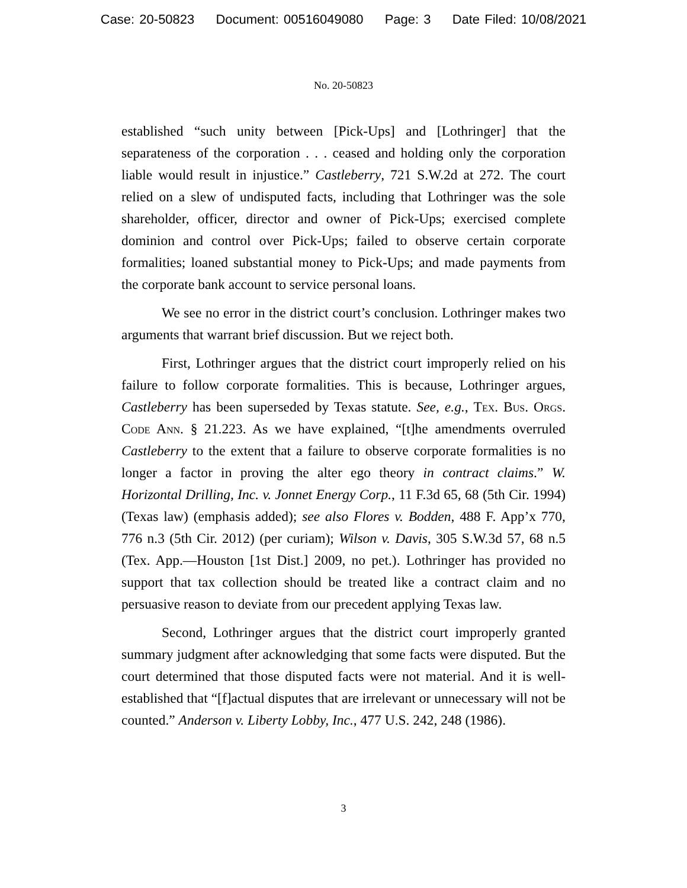Case: 20-50823 Document: 00516049080 Page: 3 Date Filed: 10/08/2021
No. 20-50823
established “such unity between [Pick-Ups] and [Lothringer] that the separateness of the corporation . . . ceased and holding only the corporation liable would result in injustice.” Castleberry, 721 S.W.2d at 272. The court relied on a slew of undisputed facts, including that Lothringer was the sole shareholder, officer, director and owner of Pick-Ups; exercised complete dominion and control over Pick-Ups; failed to observe certain corporate formalities; loaned substantial money to Pick-Ups; and made payments from the corporate bank account to service personal loans.
We see no error in the district court’s conclusion. Lothringer makes two arguments that warrant brief discussion. But we reject both.
First, Lothringer argues that the district court improperly relied on his failure to follow corporate formalities. This is because, Lothringer argues, Castleberry has been superseded by Texas statute. See, e.g., Tex. Bus. Orgs. Code Ann. § 21.223. As we have explained, “[t]he amendments overruled Castleberry to the extent that a failure to observe corporate formalities is no longer a factor in proving the alter ego theory in contract claims.” W. Horizontal Drilling, Inc. v. Jonnet Energy Corp., 11 F.3d 65, 68 (5th Cir. 1994) (Texas law) (emphasis added); see also Flores v. Bodden, 488 F. App’x 770, 776 n.3 (5th Cir. 2012) (per curiam); Wilson v. Davis, 305 S.W.3d 57, 68 n.5 (Tex. App.—Houston [1st Dist.] 2009, no pet.). Lothringer has provided no support that tax collection should be treated like a contract claim and no persuasive reason to deviate from our precedent applying Texas law.
Second, Lothringer argues that the district court improperly granted summary judgment after acknowledging that some facts were disputed. But the court determined that those disputed facts were not material. And it is well-established that “[f]actual disputes that are irrelevant or unnecessary will not be counted.” Anderson v. Liberty Lobby, Inc., 477 U.S. 242, 248 (1986).
3